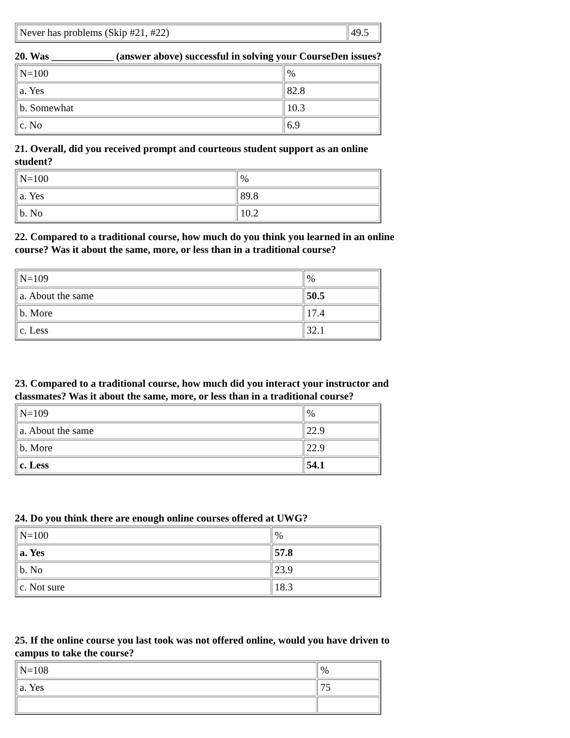| Never has problems (Skip #21, #22) | 49.5 |
20. Was ____________ (answer above) successful in solving your CourseDen issues?
| N=100 | % |
| a. Yes | 82.8 |
| b. Somewhat | 10.3 |
| c. No | 6.9 |
21. Overall, did you received prompt and courteous student support as an online student?
| N=100 | % |
| a. Yes | 89.8 |
| b. No | 10.2 |
22. Compared to a traditional course, how much do you think you learned in an online course? Was it about the same, more, or less than in a traditional course?
| N=109 | % |
| a. About the same | 50.5 |
| b. More | 17.4 |
| c. Less | 32.1 |
23. Compared to a traditional course, how much did you interact your instructor and classmates? Was it about the same, more, or less than in a traditional course?
| N=109 | % |
| a. About the same | 22.9 |
| b. More | 22.9 |
| c. Less | 54.1 |
24. Do you think there are enough online courses offered at UWG?
| N=100 | % |
| a. Yes | 57.8 |
| b. No | 23.9 |
| c. Not sure | 18.3 |
25. If the online course you last took was not offered online, would you have driven to campus to take the course?
| N=108 | % |
| a. Yes | 75 |